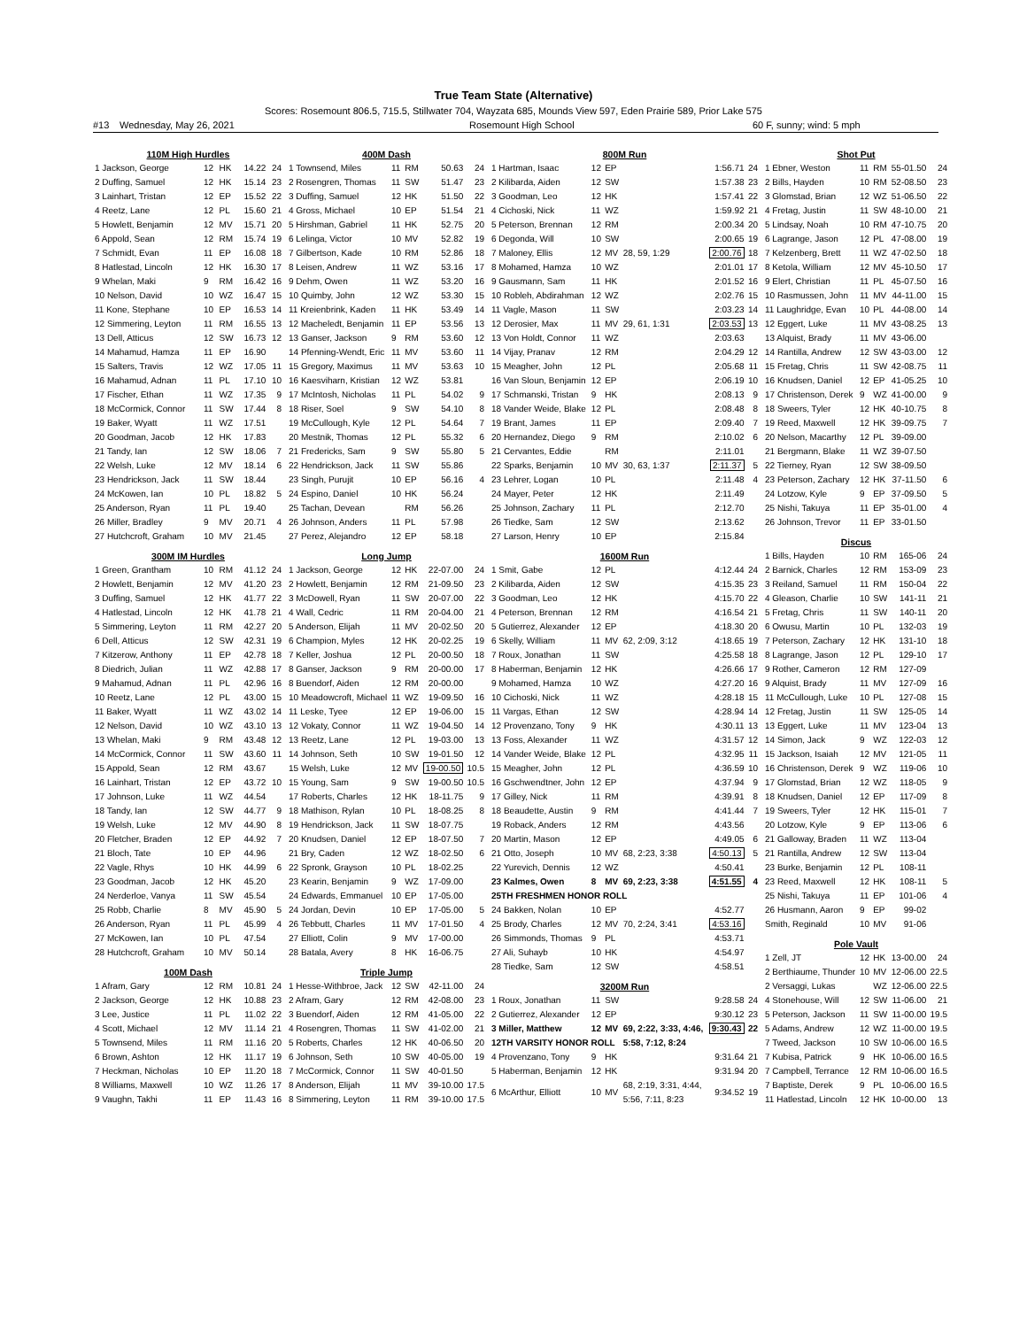True Team State (Alternative)
Scores: Rosemount 806.5, 715.5, Stillwater 704, Wayzata 685, Mounds View 597, Eden Prairie 589, Prior Lake 575
#13 Wednesday, May 26, 2021 Rosemount High School 60 F, sunny; wind: 5 mph
| 110M High Hurdles | | | | |
| --- | --- | --- | --- | --- |
| 1 Jackson, George | 12 | HK | 14.22 | 24 |
| 2 Duffing, Samuel | 12 | HK | 15.14 | 23 |
| 3 Lainhart, Tristan | 12 | EP | 15.52 | 22 |
| 4 Reetz, Lane | 12 | PL | 15.60 | 21 |
| 5 Howlett, Benjamin | 12 | MV | 15.71 | 20 |
| 6 Appold, Sean | 12 | RM | 15.74 | 19 |
| 7 Schmidt, Evan | 11 | EP | 16.08 | 18 |
| 8 Hatlestad, Lincoln | 12 | HK | 16.30 | 17 |
| 9 Whelan, Maki | 9 | RM | 16.42 | 16 |
| 10 Nelson, David | 10 | WZ | 16.47 | 15 |
| 11 Kone, Stephane | 10 | EP | 16.53 | 14 |
| 12 Simmering, Leyton | 11 | RM | 16.55 | 13 |
| 13 Dell, Atticus | 12 | SW | 16.73 | 12 |
| 14 Mahamud, Hamza | 11 | EP | 16.90 | |
| 15 Salters, Travis | 12 | WZ | 17.05 | 11 |
| 16 Mahamud, Adnan | 11 | PL | 17.10 | 10 |
| 17 Fischer, Ethan | 11 | WZ | 17.35 | 9 |
| 18 McCormick, Connor | 11 | SW | 17.44 | 8 |
| 19 Baker, Wyatt | 11 | WZ | 17.51 | |
| 20 Goodman, Jacob | 12 | HK | 17.83 | |
| 21 Tandy, Ian | 12 | SW | 18.06 | 7 |
| 22 Welsh, Luke | 12 | MV | 18.14 | 6 |
| 23 Hendrickson, Jack | 11 | SW | 18.44 | |
| 24 McKowen, Ian | 10 | PL | 18.82 | 5 |
| 25 Anderson, Ryan | 11 | PL | 19.40 | |
| 26 Miller, Bradley | 9 | MV | 20.71 | 4 |
| 27 Hutchcroft, Graham | 10 | MV | 21.45 | |
| 300M IM Hurdles | | | | |
| 1 Green, Grantham | 10 | RM | 41.12 | 24 |
| 2 Howlett, Benjamin | 12 | MV | 41.20 | 23 |
| 3 Duffing, Samuel | 12 | HK | 41.77 | 22 |
| 4 Hatlestad, Lincoln | 12 | HK | 41.78 | 21 |
| 5 Simmering, Leyton | 11 | RM | 42.27 | 20 |
| 6 Dell, Atticus | 12 | SW | 42.31 | 19 |
| 7 Kitzerow, Anthony | 11 | EP | 42.78 | 18 |
| 8 Diedrich, Julian | 11 | WZ | 42.88 | 17 |
| 9 Mahamud, Adnan | 11 | PL | 42.96 | 16 |
| 10 Reetz, Lane | 12 | PL | 43.00 | 15 |
| 11 Baker, Wyatt | 11 | WZ | 43.02 | 14 |
| 12 Nelson, David | 10 | WZ | 43.10 | 13 |
| 13 Whelan, Maki | 9 | RM | 43.48 | 12 |
| 14 McCormick, Connor | 11 | SW | 43.60 | 11 |
| 15 Appold, Sean | 12 | RM | 43.67 | |
| 16 Lainhart, Tristan | 12 | EP | 43.72 | 10 |
| 17 Johnson, Luke | 11 | WZ | 44.54 | |
| 18 Tandy, Ian | 12 | SW | 44.77 | 9 |
| 19 Welsh, Luke | 12 | MV | 44.90 | 8 |
| 20 Fletcher, Braden | 12 | EP | 44.92 | 7 |
| 21 Bloch, Tate | 10 | EP | 44.96 | |
| 22 Vagle, Rhys | 10 | HK | 44.99 | 6 |
| 23 Goodman, Jacob | 12 | HK | 45.20 | |
| 24 Nerderloe, Vanya | 11 | SW | 45.54 | |
| 25 Robb, Charlie | 8 | MV | 45.90 | 5 |
| 26 Anderson, Ryan | 11 | PL | 45.99 | 4 |
| 27 McKowen, Ian | 10 | PL | 47.54 | |
| 28 Hutchcroft, Graham | 10 | MV | 50.14 | |
| 100M Dash | | | | |
| 1 Afram, Gary | 12 | RM | 10.81 | 24 |
| 2 Jackson, George | 12 | HK | 10.88 | 23 |
| 3 Lee, Justice | 11 | PL | 11.02 | 22 |
| 4 Scott, Michael | 12 | MV | 11.14 | 21 |
| 5 Townsend, Miles | 11 | RM | 11.16 | 20 |
| 6 Brown, Ashton | 12 | HK | 11.17 | 19 |
| 7 Heckman, Nicholas | 10 | EP | 11.20 | 18 |
| 8 Williams, Maxwell | 10 | WZ | 11.26 | 17 |
| 9 Vaughn, Takhi | 11 | EP | 11.43 | 16 |
| 400M Dash | | | | |
| --- | --- | --- | --- | --- |
| 1 Townsend, Miles | 11 | RM | 50.63 | 24 |
| 2 Rosengren, Thomas | 11 | SW | 51.47 | 23 |
| 3 Duffing, Samuel | 12 | HK | 51.50 | 22 |
| 4 Gross, Michael | 10 | EP | 51.54 | 21 |
| 5 Hirshman, Gabriel | 11 | HK | 52.75 | 20 |
| 6 Lelinga, Victor | 10 | MV | 52.82 | 19 |
| 7 Gilbertson, Kade | 10 | RM | 52.86 | 18 |
| 8 Leisen, Andrew | 11 | WZ | 53.16 | 17 |
| 9 Dehm, Owen | 11 | WZ | 53.20 | 16 |
| 10 Quimby, John | 12 | WZ | 53.30 | 15 |
| 11 Kreienbrink, Kaden | 11 | HK | 53.49 | 14 |
| 12 Macheledt, Benjamin | 11 | EP | 53.56 | 13 |
| 13 Ganser, Jackson | 9 | RM | 53.60 | 12 |
| 14 Pfenning-Wendt, Eric | 11 | MV | 53.60 | 11 |
| 15 Gregory, Maximus | 11 | MV | 53.63 | 10 |
| 16 Kaesviharn, Kristian | 12 | WZ | 53.81 | |
| 17 McIntosh, Nicholas | 11 | PL | 54.02 | 9 |
| 18 Riser, Soel | 9 | SW | 54.10 | 8 |
| 19 McCullough, Kyle | 12 | PL | 54.64 | 7 |
| 20 Mestnik, Thomas | 12 | PL | 55.32 | 6 |
| 21 Fredericks, Sam | 9 | SW | 55.80 | 5 |
| 22 Hendrickson, Jack | 11 | SW | 55.86 | |
| 23 Singh, Purujit | 10 | EP | 56.16 | 4 |
| 24 Espino, Daniel | 10 | HK | 56.24 | |
| 25 Tachan, Devean | | RM | 56.26 | |
| 26 Johnson, Anders | 11 | PL | 57.98 | |
| 27 Perez, Alejandro | 12 | EP | 58.18 | |
| Long Jump | | | | |
| 1 Jackson, George | 12 | HK | 22-07.00 | 24 |
| 2 Howlett, Benjamin | 12 | RM | 21-09.50 | 23 |
| 3 McDowell, Ryan | 11 | SW | 20-07.00 | 22 |
| 4 Wall, Cedric | 11 | RM | 20-04.00 | 21 |
| 5 Anderson, Elijah | 11 | MV | 20-02.50 | 20 |
| 6 Champion, Myles | 12 | HK | 20-02.25 | 19 |
| 7 Keller, Joshua | 12 | PL | 20-00.50 | 18 |
| 8 Ganser, Jackson | 9 | RM | 20-00.00 | 17 |
| 8 Buendorf, Aiden | 12 | RM | 20-00.00 | |
| 10 Meadowcroft, Michael | 11 | WZ | 19-09.50 | 16 |
| 11 Leske, Tyee | 12 | EP | 19-06.00 | 15 |
| 12 Vokaty, Connor | 11 | WZ | 19-04.50 | 14 |
| 13 Reetz, Lane | 12 | PL | 19-03.00 | 13 |
| 14 Johnson, Seth | 10 | SW | 19-01.50 | 12 |
| 15 Welsh, Luke | 12 | MV | 19-00.50 | 10.5 |
| 15 Young, Sam | 9 | SW | 19-00.50 | 10.5 |
| 17 Roberts, Charles | 12 | HK | 18-11.75 | 9 |
| 18 Mathison, Rylan | 10 | PL | 18-08.25 | 8 |
| 19 Hendrickson, Jack | 11 | SW | 18-07.75 | |
| 20 Knudsen, Daniel | 12 | EP | 18-07.50 | 7 |
| 21 Bry, Caden | 12 | WZ | 18-02.50 | 6 |
| 22 Spronk, Grayson | 10 | PL | 18-02.25 | |
| 23 Kearin, Benjamin | 9 | WZ | 17-09.00 | |
| 24 Edwards, Emmanuel | 10 | EP | 17-05.00 | |
| 24 Jordan, Devin | 10 | EP | 17-05.00 | 5 |
| 26 Tebbutt, Charles | 11 | MV | 17-01.50 | 4 |
| 27 Elliott, Colin | 9 | MV | 17-00.00 | |
| 28 Batala, Avery | 8 | HK | 16-06.75 | |
| Triple Jump | | | | |
| 1 Hesse-Withbroe, Jack | 12 | SW | 42-11.00 | 24 |
| 2 Afram, Gary | 12 | RM | 42-08.00 | 23 |
| 3 Buendorf, Aiden | 12 | RM | 41-05.00 | 22 |
| 4 Rosengren, Thomas | 11 | SW | 41-02.00 | 21 |
| 5 Roberts, Charles | 12 | HK | 40-06.50 | 20 |
| 6 Johnson, Seth | 10 | SW | 40-05.00 | 19 |
| 7 McCormick, Connor | 11 | SW | 40-01.50 | |
| 8 Anderson, Elijah | 11 | MV | 39-10.00 | 17.5 |
| 8 Simmering, Leyton | 11 | RM | 39-10.00 | 17.5 |
| 800M Run | | | | | |
| --- | --- | --- | --- | --- | --- |
| 1 Hartman, Isaac | 12 | EP | | 1:56.71 | 24 |
| 2 Kilibarda, Aiden | 12 | SW | | 1:57.38 | 23 |
| 3 Goodman, Leo | 12 | HK | | 1:57.41 | 22 |
| 4 Cichoski, Nick | 11 | WZ | | 1:59.92 | 21 |
| 5 Peterson, Brennan | 12 | RM | | 2:00.34 | 20 |
| 6 Degonda, Will | 10 | SW | | 2:00.65 | 19 |
| 7 Maloney, Ellis | 12 | MV | 28, 59, 1:29 | 2:00.76 | 18 |
| 8 Mohamed, Hamza | 10 | WZ | | 2:01.01 | 17 |
| 9 Gausmann, Sam | 11 | HK | | 2:01.52 | 16 |
| 10 Robleh, Abdirahman | 12 | WZ | | 2:02.76 | 15 |
| 11 Vagle, Mason | 11 | SW | | 2:03.23 | 14 |
| 12 Derosier, Max | 11 | MV | 29, 61, 1:31 | 2:03.53 | 13 |
| 13 Von Holdt, Connor | 11 | WZ | | 2:03.63 | |
| 14 Vijay, Pranav | 12 | RM | | 2:04.29 | 12 |
| 15 Meagher, John | 12 | PL | | 2:05.68 | 11 |
| 16 Van Sloun, Benjamin | 12 | EP | | 2:06.19 | 10 |
| 17 Schmanski, Tristan | 9 | HK | | 2:08.13 | 9 |
| 18 Vander Weide, Blake | 12 | PL | | 2:08.48 | 8 |
| 19 Brant, James | 11 | EP | | 2:09.40 | 7 |
| 20 Hernandez, Diego | 9 | RM | | 2:10.02 | 6 |
| 21 Cervantes, Eddie | | RM | | 2:11.01 | |
| 22 Sparks, Benjamin | 10 | MV | 30, 63, 1:37 | 2:11.37 | 5 |
| 23 Lehrer, Logan | 10 | PL | | 2:11.48 | 4 |
| 24 Mayer, Peter | 12 | HK | | 2:11.49 | |
| 25 Johnson, Zachary | 11 | PL | | 2:12.70 | |
| 26 Tiedke, Sam | 12 | SW | | 2:13.62 | |
| 27 Larson, Henry | 10 | EP | | 2:15.84 | |
| 1600M Run | | | | | |
| 1 Smit, Gabe | 12 | PL | | 4:12.44 | 24 |
| 2 Kilibarda, Aiden | 12 | SW | | 4:15.35 | 23 |
| 3 Goodman, Leo | 12 | HK | | 4:15.70 | 22 |
| 4 Peterson, Brennan | 12 | RM | | 4:16.54 | 21 |
| 5 Gutierrez, Alexander | 12 | EP | | 4:18.30 | 20 |
| 6 Skelly, William | 11 | MV | 62, 2:09, 3:12 | 4:18.65 | 19 |
| 7 Roux, Jonathan | 11 | SW | | 4:25.58 | 18 |
| 8 Haberman, Benjamin | 12 | HK | | 4:26.66 | 17 |
| 9 Mohamed, Hamza | 10 | WZ | | 4:27.20 | 16 |
| 10 Cichoski, Nick | 11 | WZ | | 4:28.18 | 15 |
| 11 Vargas, Ethan | 12 | SW | | 4:28.94 | 14 |
| 12 Provenzano, Tony | 9 | HK | | 4:30.11 | 13 |
| 13 Foss, Alexander | 11 | WZ | | 4:31.57 | 12 |
| 14 Vander Weide, Blake | 12 | PL | | 4:32.95 | 11 |
| 15 Meagher, John | 12 | PL | | 4:36.59 | 10 |
| 16 Gschwendtner, John | 12 | EP | | 4:37.94 | 9 |
| 17 Gilley, Nick | 11 | RM | | 4:39.91 | 8 |
| 18 Beaudette, Austin | 9 | RM | | 4:41.44 | 7 |
| 19 Roback, Anders | 12 | RM | | 4:43.56 | |
| 20 Martin, Mason | 12 | EP | | 4:49.05 | 6 |
| 21 Otto, Joseph | 10 | MV | 68, 2:23, 3:38 | 4:50.13 | 5 |
| 22 Yurevich, Dennis | 12 | WZ | | 4:50.41 | |
| 23 Kalmes, Owen | 8 | MV | 69, 2:23, 3:38 | 4:51.55 | 4 |
| 25TH FRESHMEN HONOR ROLL | | | | | |
| 24 Bakken, Nolan | 10 | EP | | 4:52.77 | |
| 25 Brody, Charles | 12 | MV | 70, 2:24, 3:41 | 4:53.16 | |
| 26 Simmonds, Thomas | 9 | PL | | 4:53.71 | |
| 27 Ali, Suhayb | 10 | HK | | 4:54.97 | |
| 28 Tiedke, Sam | 12 | SW | | 4:58.51 | |
| 3200M Run | | | | | |
| 1 Roux, Jonathan | 11 | SW | | 9:28.58 | 24 |
| 2 Gutierrez, Alexander | 12 | EP | | 9:30.12 | 23 |
| 3 Miller, Matthew | 12 | MV | 69, 2:22, 3:33, 4:46, | 9:30.43 | 22 |
| 12TH VARSITY HONOR ROLL | | | 5:58, 7:12, 8:24 | | |
| 4 Provenzano, Tony | 9 | HK | | 9:31.64 | 21 |
| 5 Haberman, Benjamin | 12 | HK | | 9:31.94 | 20 |
| 6 McArthur, Elliott | 10 | MV | 68, 2:19, 3:31, 4:44, 5:56, 7:11, 8:23 | 9:34.52 | 19 |
| Shot Put | | | | |
| --- | --- | --- | --- | --- |
| 1 Ebner, Weston | 11 | RM | 55-01.50 | 24 |
| 2 Bills, Hayden | 10 | RM | 52-08.50 | 23 |
| 3 Glomstad, Brian | 12 | WZ | 51-06.50 | 22 |
| 4 Fretag, Justin | 11 | SW | 48-10.00 | 21 |
| 5 Lindsay, Noah | 10 | RM | 47-10.75 | 20 |
| 6 Lagrange, Jason | 12 | PL | 47-08.00 | 19 |
| 7 Kelzenberg, Brett | 11 | WZ | 47-02.50 | 18 |
| 8 Ketola, William | 12 | MV | 45-10.50 | 17 |
| 9 Elert, Christian | 11 | PL | 45-07.50 | 16 |
| 10 Rasmussen, John | 11 | MV | 44-11.00 | 15 |
| 11 Laughridge, Evan | 10 | PL | 44-08.00 | 14 |
| 12 Eggert, Luke | 11 | MV | 43-08.25 | 13 |
| 13 Alquist, Brady | 11 | MV | 43-06.00 | |
| 14 Rantilla, Andrew | 12 | SW | 43-03.00 | 12 |
| 15 Fretag, Chris | 11 | SW | 42-08.75 | 11 |
| 16 Knudsen, Daniel | 12 | EP | 41-05.25 | 10 |
| 17 Christenson, Derek | 9 | WZ | 41-00.00 | 9 |
| 18 Sweers, Tyler | 12 | HK | 40-10.75 | 8 |
| 19 Reed, Maxwell | 12 | HK | 39-09.75 | 7 |
| 20 Nelson, Macarthy | 12 | PL | 39-09.00 | |
| 21 Bergmann, Blake | 11 | WZ | 39-07.50 | |
| 22 Tierney, Ryan | 12 | SW | 38-09.50 | |
| 23 Peterson, Zachary | 12 | HK | 37-11.50 | 6 |
| 24 Lotzow, Kyle | 9 | EP | 37-09.50 | 5 |
| 25 Nishi, Takuya | 11 | EP | 35-01.00 | 4 |
| 26 Johnson, Trevor | 11 | EP | 33-01.50 | |
| Discus | | | | |
| 1 Bills, Hayden | 10 | RM | 165-06 | 24 |
| 2 Barnick, Charles | 12 | RM | 153-09 | 23 |
| 3 Reiland, Samuel | 11 | RM | 150-04 | 22 |
| 4 Gleason, Charlie | 10 | SW | 141-11 | 21 |
| 5 Fretag, Chris | 11 | SW | 140-11 | 20 |
| 6 Owusu, Martin | 10 | PL | 132-03 | 19 |
| 7 Peterson, Zachary | 12 | HK | 131-10 | 18 |
| 8 Lagrange, Jason | 12 | PL | 129-10 | 17 |
| 9 Rother, Cameron | 12 | RM | 127-09 | |
| 9 Alquist, Brady | 11 | MV | 127-09 | 16 |
| 11 McCullough, Luke | 10 | PL | 127-08 | 15 |
| 12 Fretag, Justin | 11 | SW | 125-05 | 14 |
| 13 Eggert, Luke | 11 | MV | 123-04 | 13 |
| 14 Simon, Jack | 9 | WZ | 122-03 | 12 |
| 15 Jackson, Isaiah | 12 | MV | 121-05 | 11 |
| 16 Christenson, Derek | 9 | WZ | 119-06 | 10 |
| 17 Glomstad, Brian | 12 | WZ | 118-05 | 9 |
| 18 Knudsen, Daniel | 12 | EP | 117-09 | 8 |
| 19 Sweers, Tyler | 12 | HK | 115-01 | 7 |
| 20 Lotzow, Kyle | 9 | EP | 113-06 | 6 |
| 21 Galloway, Braden | 11 | WZ | 113-04 | |
| 21 Rantilla, Andrew | 12 | SW | 113-04 | |
| 23 Burke, Benjamin | 12 | PL | 108-11 | |
| 23 Reed, Maxwell | 12 | HK | 108-11 | 5 |
| 25 Nishi, Takuya | 11 | EP | 101-06 | 4 |
| 26 Husmann, Aaron | 9 | EP | 99-02 | |
| Smith, Reginald | 10 | MV | 91-06 | |
| Pole Vault | | | | |
| 1 Zell, JT | 12 | HK | 13-00.00 | 24 |
| 2 Berthiaume, Thunder | 10 | MV | 12-06.00 | 22.5 |
| 2 Versaggi, Lukas | | WZ | 12-06.00 | 22.5 |
| 4 Stonehouse, Will | 12 | SW | 11-06.00 | 21 |
| 5 Peterson, Jackson | 11 | SW | 11-00.00 | 19.5 |
| 5 Adams, Andrew | 12 | WZ | 11-00.00 | 19.5 |
| 7 Tweed, Jackson | 10 | SW | 10-06.00 | 16.5 |
| 7 Kubisa, Patrick | 9 | HK | 10-06.00 | 16.5 |
| 7 Campbell, Terrance | 12 | RM | 10-06.00 | 16.5 |
| 7 Baptiste, Derek | 9 | PL | 10-06.00 | 16.5 |
| 11 Hatlestad, Lincoln | 12 | HK | 10-00.00 | 13 |